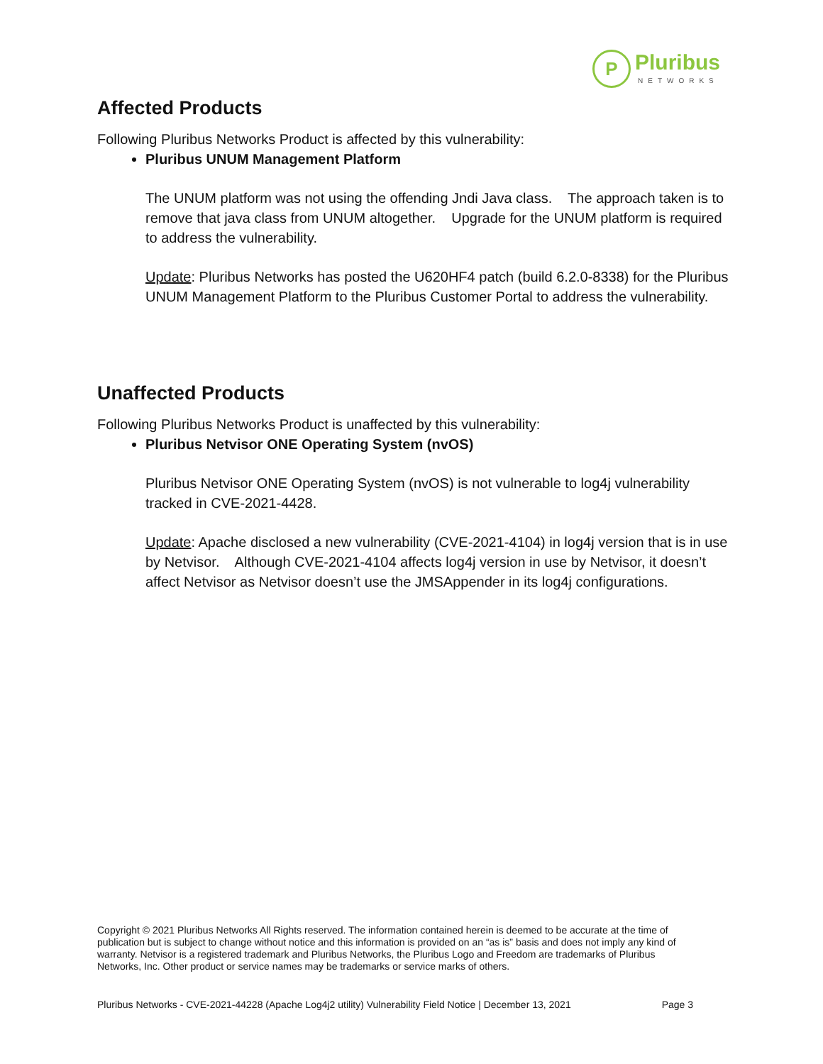P
Pluribus
NETWORKS
Affected Products
Following Pluribus Networks Product is affected by this vulnerability:
Pluribus UNUM Management Platform
The UNUM platform was not using the offending Jndi Java class. The approach taken is to remove that java class from UNUM altogether. Upgrade for the UNUM platform is required to address the vulnerability.
Update: Pluribus Networks has posted the U620HF4 patch (build 6.2.0-8338) for the Pluribus UNUM Management Platform to the Pluribus Customer Portal to address the vulnerability.
Unaffected Products
Following Pluribus Networks Product is unaffected by this vulnerability:
Pluribus Netvisor ONE Operating System (nvOS)
Pluribus Netvisor ONE Operating System (nvOS) is not vulnerable to log4j vulnerability tracked in CVE-2021-4428.
Update: Apache disclosed a new vulnerability (CVE-2021-4104) in log4j version that is in use by Netvisor. Although CVE-2021-4104 affects log4j version in use by Netvisor, it doesn’t affect Netvisor as Netvisor doesn’t use the JMSAppender in its log4j configurations.
Copyright © 2021 Pluribus Networks All Rights reserved. The information contained herein is deemed to be accurate at the time of publication but is subject to change without notice and this information is provided on an “as is” basis and does not imply any kind of warranty. Netvisor is a registered trademark and Pluribus Networks, the Pluribus Logo and Freedom are trademarks of Pluribus Networks, Inc. Other product or service names may be trademarks or service marks of others.
Pluribus Networks - CVE-2021-44228 (Apache Log4j2 utility) Vulnerability Field Notice | December 13, 2021 Page 3